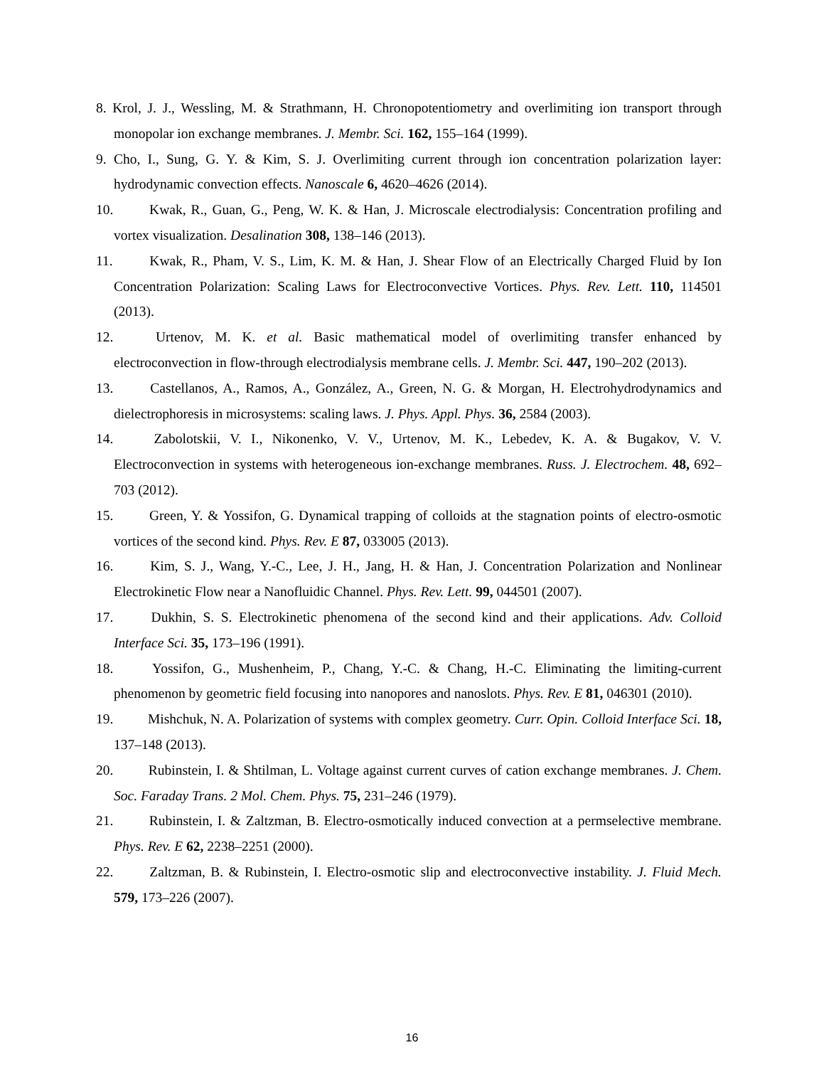8. Krol, J. J., Wessling, M. & Strathmann, H. Chronopotentiometry and overlimiting ion transport through monopolar ion exchange membranes. J. Membr. Sci. 162, 155–164 (1999).
9. Cho, I., Sung, G. Y. & Kim, S. J. Overlimiting current through ion concentration polarization layer: hydrodynamic convection effects. Nanoscale 6, 4620–4626 (2014).
10. Kwak, R., Guan, G., Peng, W. K. & Han, J. Microscale electrodialysis: Concentration profiling and vortex visualization. Desalination 308, 138–146 (2013).
11. Kwak, R., Pham, V. S., Lim, K. M. & Han, J. Shear Flow of an Electrically Charged Fluid by Ion Concentration Polarization: Scaling Laws for Electroconvective Vortices. Phys. Rev. Lett. 110, 114501 (2013).
12. Urtenov, M. K. et al. Basic mathematical model of overlimiting transfer enhanced by electroconvection in flow-through electrodialysis membrane cells. J. Membr. Sci. 447, 190–202 (2013).
13. Castellanos, A., Ramos, A., González, A., Green, N. G. & Morgan, H. Electrohydrodynamics and dielectrophoresis in microsystems: scaling laws. J. Phys. Appl. Phys. 36, 2584 (2003).
14. Zabolotskii, V. I., Nikonenko, V. V., Urtenov, M. K., Lebedev, K. A. & Bugakov, V. V. Electroconvection in systems with heterogeneous ion-exchange membranes. Russ. J. Electrochem. 48, 692–703 (2012).
15. Green, Y. & Yossifon, G. Dynamical trapping of colloids at the stagnation points of electro-osmotic vortices of the second kind. Phys. Rev. E 87, 033005 (2013).
16. Kim, S. J., Wang, Y.-C., Lee, J. H., Jang, H. & Han, J. Concentration Polarization and Nonlinear Electrokinetic Flow near a Nanofluidic Channel. Phys. Rev. Lett. 99, 044501 (2007).
17. Dukhin, S. S. Electrokinetic phenomena of the second kind and their applications. Adv. Colloid Interface Sci. 35, 173–196 (1991).
18. Yossifon, G., Mushenheim, P., Chang, Y.-C. & Chang, H.-C. Eliminating the limiting-current phenomenon by geometric field focusing into nanopores and nanoslots. Phys. Rev. E 81, 046301 (2010).
19. Mishchuk, N. A. Polarization of systems with complex geometry. Curr. Opin. Colloid Interface Sci. 18, 137–148 (2013).
20. Rubinstein, I. & Shtilman, L. Voltage against current curves of cation exchange membranes. J. Chem. Soc. Faraday Trans. 2 Mol. Chem. Phys. 75, 231–246 (1979).
21. Rubinstein, I. & Zaltzman, B. Electro-osmotically induced convection at a permselective membrane. Phys. Rev. E 62, 2238–2251 (2000).
22. Zaltzman, B. & Rubinstein, I. Electro-osmotic slip and electroconvective instability. J. Fluid Mech. 579, 173–226 (2007).
16